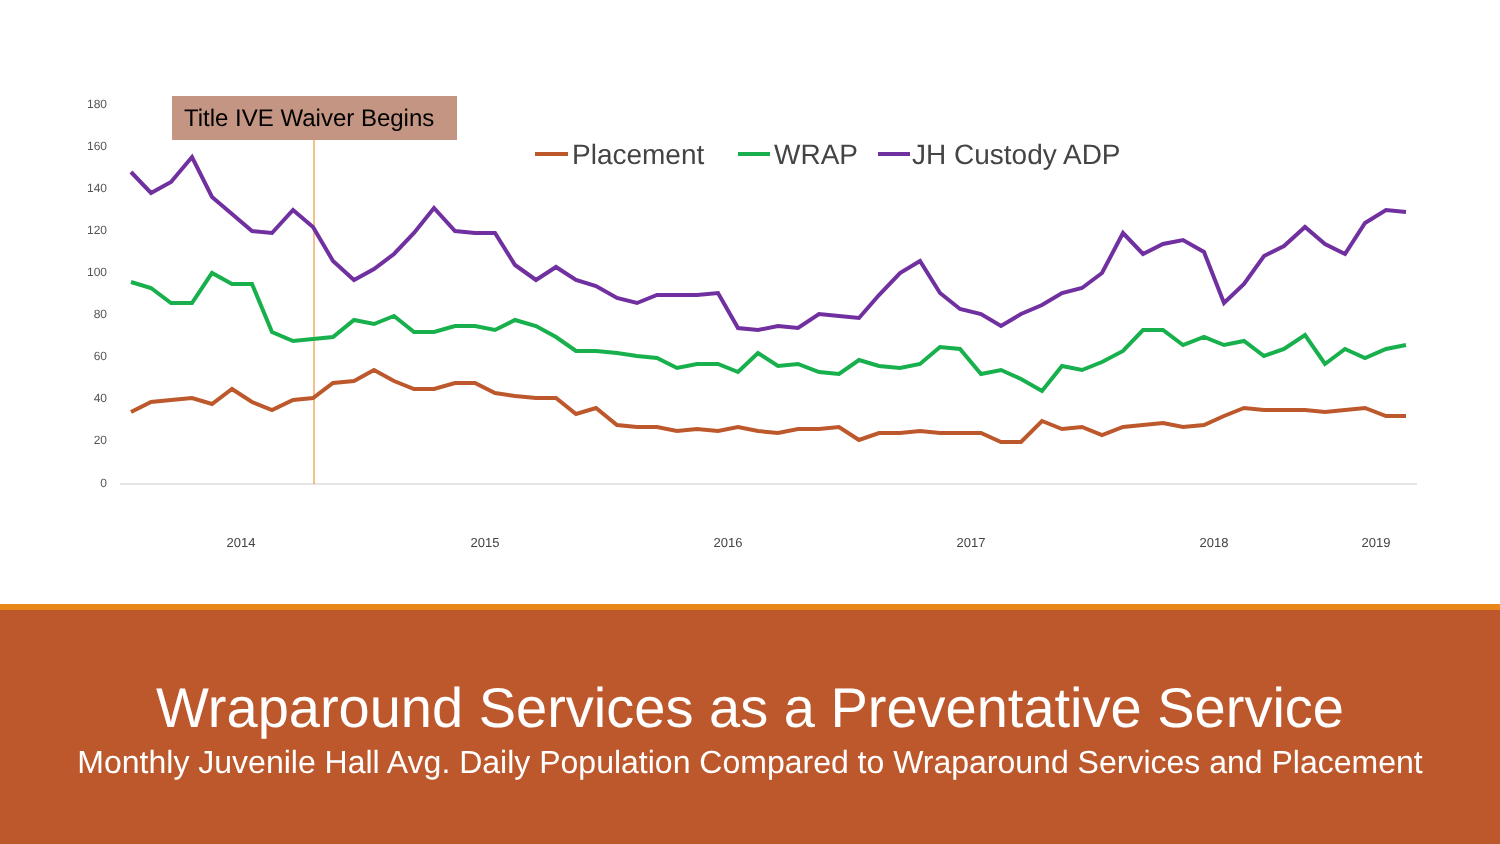180
160
140
120
100
80
60
40
20
0
Title IVE Waiver Begins
Placement
WRAP
JH Custody ADP
2014
2015
2016
2017
2018
2019
Wraparound Services as a Preventative Service
Monthly Juvenile Hall Avg. Daily Population Compared to Wraparound Services and Placement